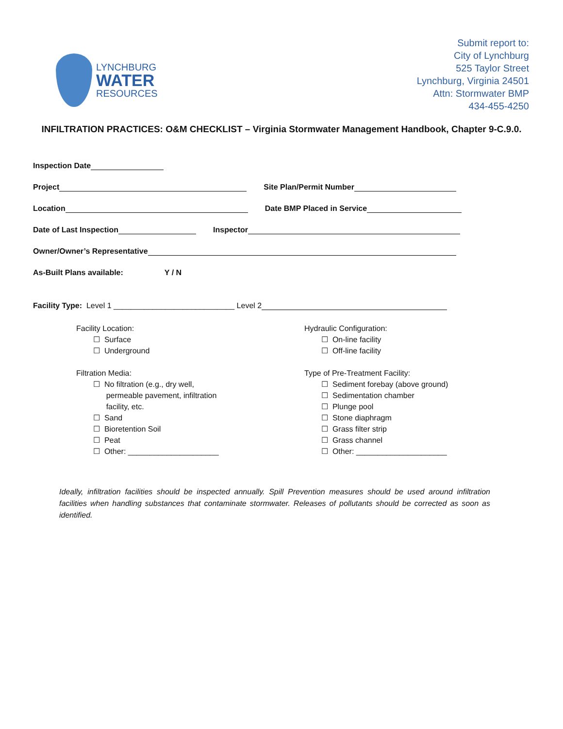LYNCHBURG
WATER
RESOURCES
Submit report to:
City of Lynchburg
525 Taylor Street
Lynchburg, Virginia 24501
Attn: Stormwater BMP
434-455-4250
INFILTRATION PRACTICES: O&M CHECKLIST – Virginia Stormwater Management Handbook, Chapter 9-C.9.0.
Inspection Date
Project Site Plan/Permit Number
Location Date BMP Placed in Service
Date of Last Inspection Inspector
Owner/Owner’s Representative
As-Built Plans available: Y / N
Facility Type: Level 1 ____________________________ Level 2
Facility Location:
☐ Surface
☐ Underground
Filtration Media:
☐ No filtration (e.g., dry well,
permeable pavement, infiltration
facility, etc.
☐ Sand
☐ Bioretention Soil
☐ Peat
☐ Other: _____________________
Hydraulic Configuration:
☐ On-line facility
☐ Off-line facility
Type of Pre-Treatment Facility:
☐ Sediment forebay (above ground)
☐ Sedimentation chamber
☐ Plunge pool
☐ Stone diaphragm
☐ Grass filter strip
☐ Grass channel
☐ Other: _____________________
Ideally, infiltration facilities should be inspected annually. Spill Prevention measures should be used around infiltration facilities when handling substances that contaminate stormwater. Releases of pollutants should be corrected as soon as identified.